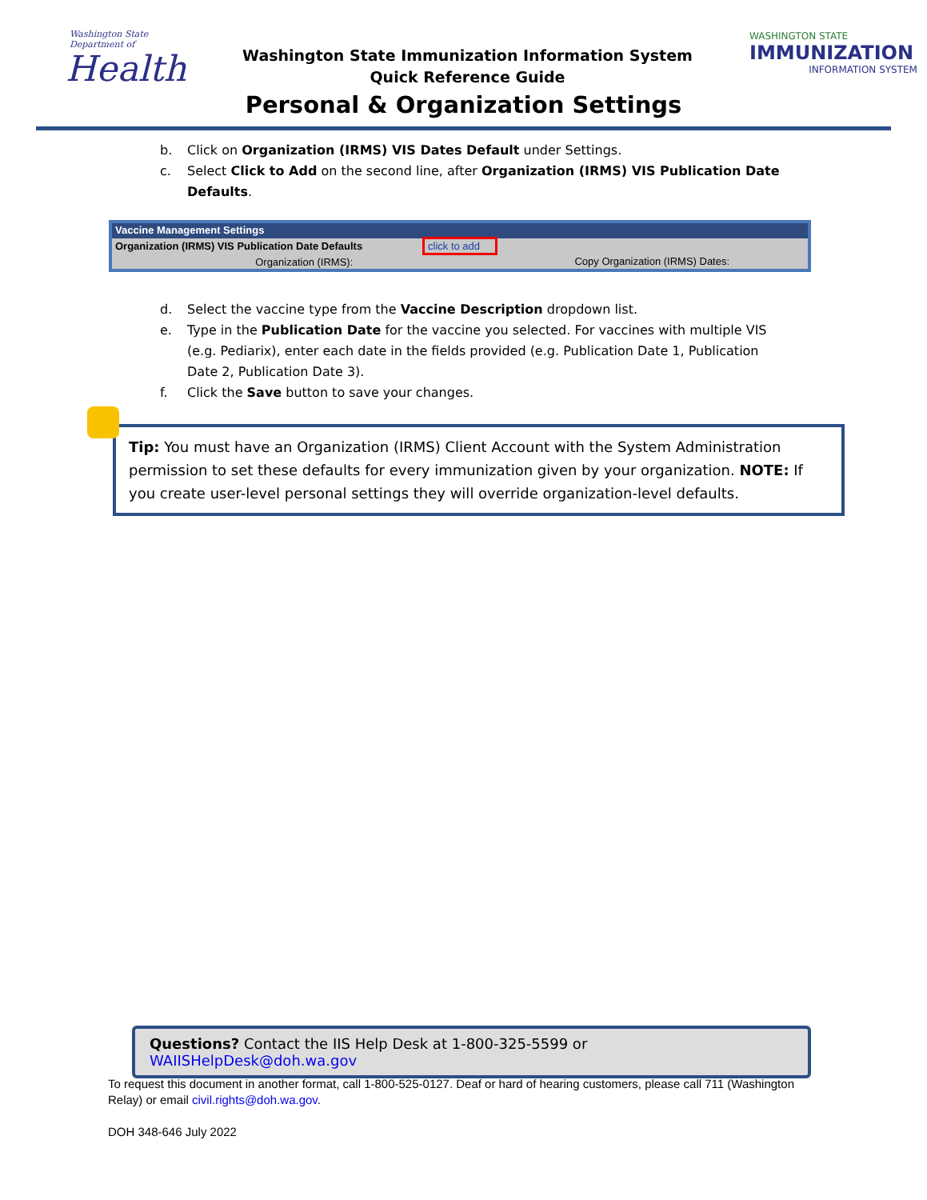Washington State Department of
Health
Washington State Immunization Information System
Quick Reference Guide
WASHINGTON STATE
IMMUNIZATION
INFORMATION SYSTEM
Personal & Organization Settings
b. Click on Organization (IRMS) VIS Dates Default under Settings.
c. Select Click to Add on the second line, after Organization (IRMS) VIS Publication Date Defaults.
| Vaccine Management Settings | | |
| Organization (IRMS) VIS Publication Date Defaults | click to add | |
| Organization (IRMS): | | Copy Organization (IRMS) Dates: |
d. Select the vaccine type from the Vaccine Description dropdown list.
e. Type in the Publication Date for the vaccine you selected. For vaccines with multiple VIS (e.g. Pediarix), enter each date in the fields provided (e.g. Publication Date 1, Publication Date 2, Publication Date 3).
f. Click the Save button to save your changes.
Tip: You must have an Organization (IRMS) Client Account with the System Administration permission to set these defaults for every immunization given by your organization. NOTE: If you create user-level personal settings they will override organization-level defaults.
Questions? Contact the IIS Help Desk at 1-800-325-5599 or WAIISHelpDesk@doh.wa.gov
To request this document in another format, call 1-800-525-0127. Deaf or hard of hearing customers, please call 711 (Washington Relay) or email civil.rights@doh.wa.gov.
DOH 348-646 July 2022